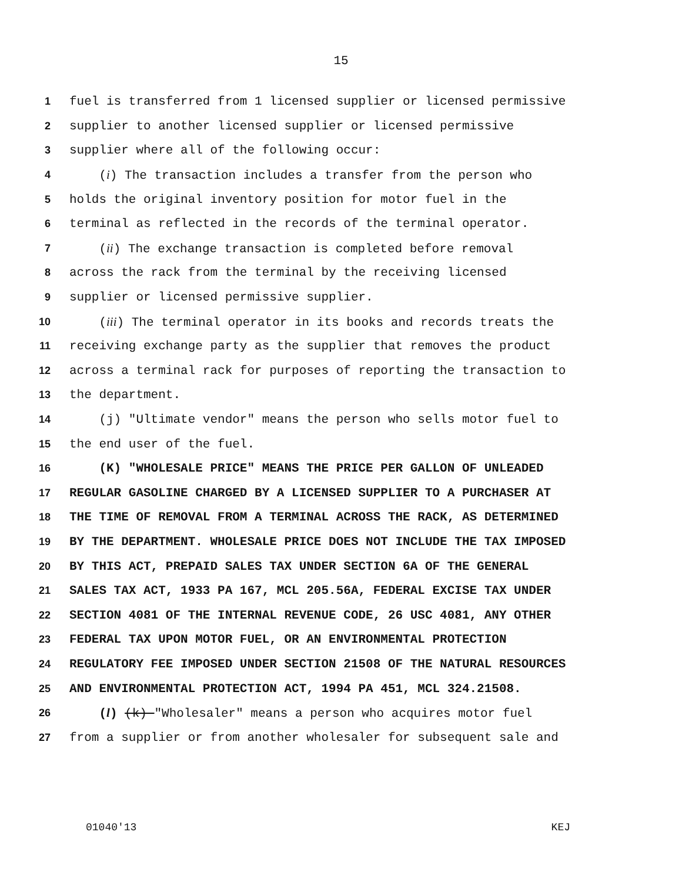15
1 fuel is transferred from 1 licensed supplier or licensed permissive
2 supplier to another licensed supplier or licensed permissive
3 supplier where all of the following occur:
4 (i) The transaction includes a transfer from the person who
5 holds the original inventory position for motor fuel in the
6 terminal as reflected in the records of the terminal operator.
7 (ii) The exchange transaction is completed before removal
8 across the rack from the terminal by the receiving licensed
9 supplier or licensed permissive supplier.
10 (iii) The terminal operator in its books and records treats the
11 receiving exchange party as the supplier that removes the product
12 across a terminal rack for purposes of reporting the transaction to
13 the department.
14 (j) "Ultimate vendor" means the person who sells motor fuel to
15 the end user of the fuel.
16 (K) "WHOLESALE PRICE" MEANS THE PRICE PER GALLON OF UNLEADED
17 REGULAR GASOLINE CHARGED BY A LICENSED SUPPLIER TO A PURCHASER AT
18 THE TIME OF REMOVAL FROM A TERMINAL ACROSS THE RACK, AS DETERMINED
19 BY THE DEPARTMENT. WHOLESALE PRICE DOES NOT INCLUDE THE TAX IMPOSED
20 BY THIS ACT, PREPAID SALES TAX UNDER SECTION 6A OF THE GENERAL
21 SALES TAX ACT, 1933 PA 167, MCL 205.56A, FEDERAL EXCISE TAX UNDER
22 SECTION 4081 OF THE INTERNAL REVENUE CODE, 26 USC 4081, ANY OTHER
23 FEDERAL TAX UPON MOTOR FUEL, OR AN ENVIRONMENTAL PROTECTION
24 REGULATORY FEE IMPOSED UNDER SECTION 21508 OF THE NATURAL RESOURCES
25 AND ENVIRONMENTAL PROTECTION ACT, 1994 PA 451, MCL 324.21508.
26 (l) (k) "Wholesaler" means a person who acquires motor fuel
27 from a supplier or from another wholesaler for subsequent sale and
01040'13 KEJ